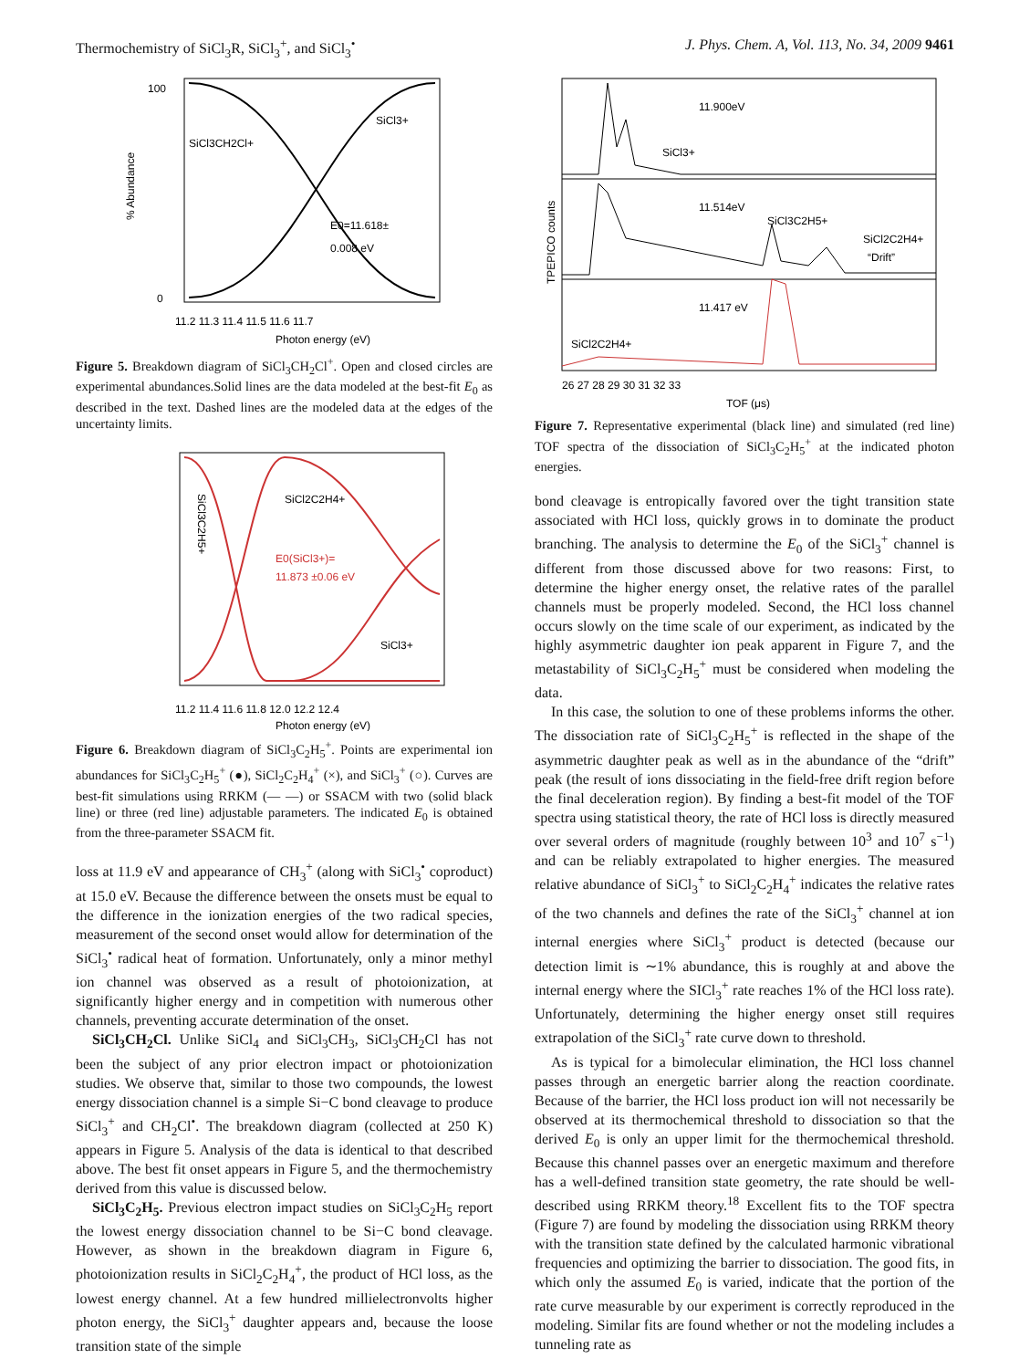Thermochemistry of SiCl<sub>3</sub>R, SiCl<sub>3</sub><sup>+</sup>, and SiCl<sub>3</sub><sup>•</sup> J. Phys. Chem. A, Vol. 113, No. 34, 2009 9461
SiCl3CH2Cl+
SiCl3+
E0=11.618±
0.008 eV
100
0
11.2 11.3 11.4 11.5 11.6 11.7
Photon energy (eV)
% Abundance
Figure 5. Breakdown diagram of SiCl<sub>3</sub>CH<sub>2</sub>Cl<sup>+</sup>. Open and closed circles are experimental abundances.Solid lines are the data modeled at the best-fit E<sub>0</sub> as described in the text. Dashed lines are the modeled data at the edges of the uncertainty limits.
SiCl2C2H4+
E0(SiCl3+)=
11.873 ±0.06 eV
SiCl3+
SiCl3C2H5+
11.2 11.4 11.6 11.8 12.0 12.2 12.4
Photon energy (eV)
Figure 6. Breakdown diagram of SiCl<sub>3</sub>C<sub>2</sub>H<sub>5</sub><sup>+</sup>. Points are experimental ion abundances for SiCl<sub>3</sub>C<sub>2</sub>H<sub>5</sub><sup>+</sup> (●), SiCl<sub>2</sub>C<sub>2</sub>H<sub>4</sub><sup>+</sup> (×), and SiCl<sub>3</sub><sup>+</sup> (○). Curves are best-fit simulations using RRKM (— —) or SSACM with two (solid black line) or three (red line) adjustable parameters. The indicated E<sub>0</sub> is obtained from the three-parameter SSACM fit.
loss at 11.9 eV and appearance of CH<sub>3</sub><sup>+</sup> (along with SiCl<sub>3</sub><sup>•</sup> coproduct) at 15.0 eV. Because the difference between the onsets must be equal to the difference in the ionization energies of the two radical species, measurement of the second onset would allow for determination of the SiCl<sub>3</sub><sup>•</sup> radical heat of formation. Unfortunately, only a minor methyl ion channel was observed as a result of photoionization, at significantly higher energy and in competition with numerous other channels, preventing accurate determination of the onset.
SiCl<sub>3</sub>CH<sub>2</sub>Cl. Unlike SiCl<sub>4</sub> and SiCl<sub>3</sub>CH<sub>3</sub>, SiCl<sub>3</sub>CH<sub>2</sub>Cl has not been the subject of any prior electron impact or photoionization studies. We observe that, similar to those two compounds, the lowest energy dissociation channel is a simple Si−C bond cleavage to produce SiCl<sub>3</sub><sup>+</sup> and CH<sub>2</sub>Cl<sup>•</sup>. The breakdown diagram (collected at 250 K) appears in Figure 5. Analysis of the data is identical to that described above. The best fit onset appears in Figure 5, and the thermochemistry derived from this value is discussed below.
SiCl<sub>3</sub>C<sub>2</sub>H<sub>5</sub>. Previous electron impact studies on SiCl<sub>3</sub>C<sub>2</sub>H<sub>5</sub> report the lowest energy dissociation channel to be Si−C bond cleavage. However, as shown in the breakdown diagram in Figure 6, photoionization results in SiCl<sub>2</sub>C<sub>2</sub>H<sub>4</sub><sup>+</sup>, the product of HCl loss, as the lowest energy channel. At a few hundred millielectronvolts higher photon energy, the SiCl<sub>3</sub><sup>+</sup> daughter appears and, because the loose transition state of the simple
11.900eV
SiCl3+
11.514eV
SiCl3C2H5+
SiCl2C2H4+
“Drift”
11.417 eV
SiCl2C2H4+
TPEPICO counts
26 27 28 29 30 31 32 33
TOF (μs)
Figure 7. Representative experimental (black line) and simulated (red line) TOF spectra of the dissociation of SiCl<sub>3</sub>C<sub>2</sub>H<sub>5</sub><sup>+</sup> at the indicated photon energies.
bond cleavage is entropically favored over the tight transition state associated with HCl loss, quickly grows in to dominate the product branching. The analysis to determine the E<sub>0</sub> of the SiCl<sub>3</sub><sup>+</sup> channel is different from those discussed above for two reasons: First, to determine the higher energy onset, the relative rates of the parallel channels must be properly modeled. Second, the HCl loss channel occurs slowly on the time scale of our experiment, as indicated by the highly asymmetric daughter ion peak apparent in Figure 7, and the metastability of SiCl<sub>3</sub>C<sub>2</sub>H<sub>5</sub><sup>+</sup> must be considered when modeling the data.
In this case, the solution to one of these problems informs the other. The dissociation rate of SiCl<sub>3</sub>C<sub>2</sub>H<sub>5</sub><sup>+</sup> is reflected in the shape of the asymmetric daughter peak as well as in the abundance of the “drift” peak (the result of ions dissociating in the field-free drift region before the final deceleration region). By finding a best-fit model of the TOF spectra using statistical theory, the rate of HCl loss is directly measured over several orders of magnitude (roughly between 10<sup>3</sup> and 10<sup>7</sup> s<sup>−1</sup>) and can be reliably extrapolated to higher energies. The measured relative abundance of SiCl<sub>3</sub><sup>+</sup> to SiCl<sub>2</sub>C<sub>2</sub>H<sub>4</sub><sup>+</sup> indicates the relative rates of the two channels and defines the rate of the SiCl<sub>3</sub><sup>+</sup> channel at ion internal energies where SiCl<sub>3</sub><sup>+</sup> product is detected (because our detection limit is ∼1% abundance, this is roughly at and above the internal energy where the SICl<sub>3</sub><sup>+</sup> rate reaches 1% of the HCl loss rate). Unfortunately, determining the higher energy onset still requires extrapolation of the SiCl<sub>3</sub><sup>+</sup> rate curve down to threshold.
As is typical for a bimolecular elimination, the HCl loss channel passes through an energetic barrier along the reaction coordinate. Because of the barrier, the HCl loss product ion will not necessarily be observed at its thermochemical threshold to dissociation so that the derived E<sub>0</sub> is only an upper limit for the thermochemical threshold. Because this channel passes over an energetic maximum and therefore has a well-defined transition state geometry, the rate should be well-described using RRKM theory.<sup>18</sup> Excellent fits to the TOF spectra (Figure 7) are found by modeling the dissociation using RRKM theory with the transition state defined by the calculated harmonic vibrational frequencies and optimizing the barrier to dissociation. The good fits, in which only the assumed E<sub>0</sub> is varied, indicate that the portion of the rate curve measurable by our experiment is correctly reproduced in the modeling. Similar fits are found whether or not the modeling includes a tunneling rate as